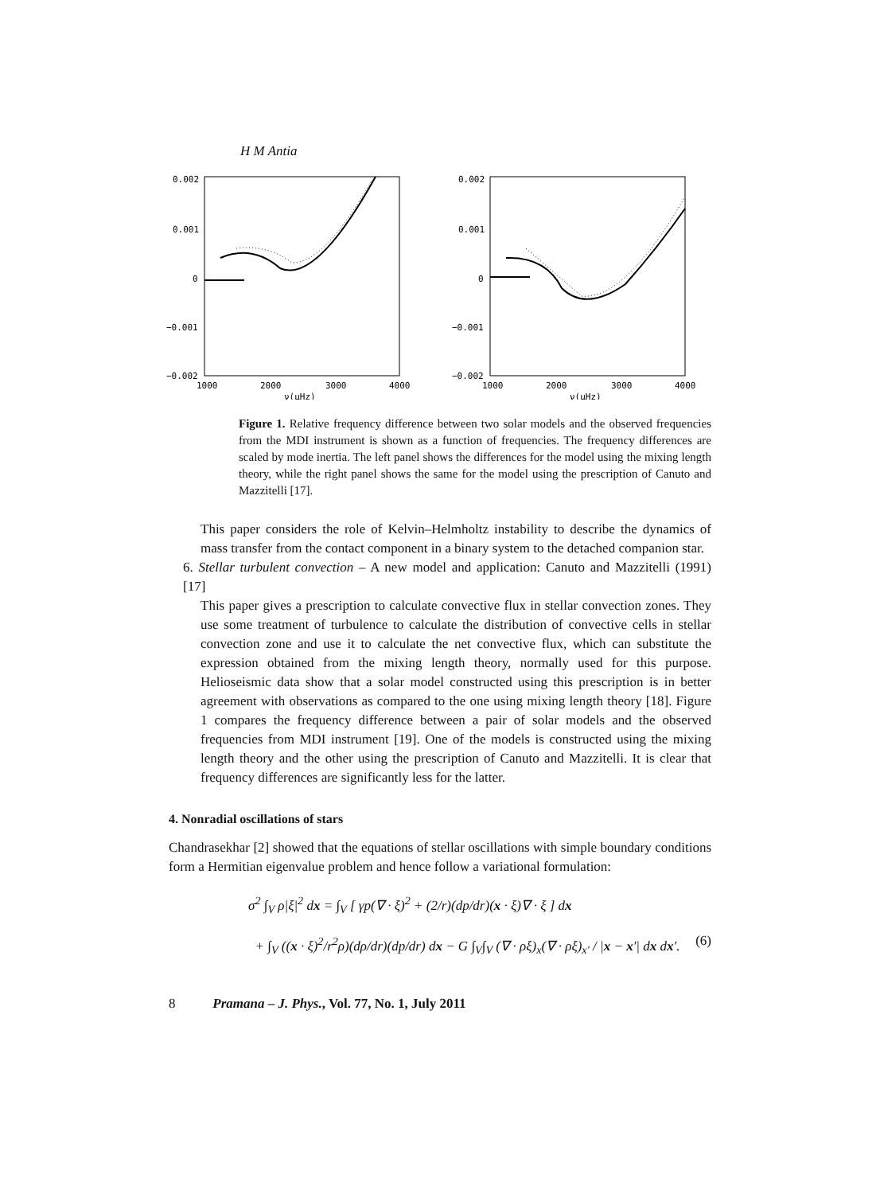H M Antia
0.002
0.001
0
−0.001
−0.002
1000
2000
3000
4000
ν(μHz)
0.002
0.001
0
−0.001
−0.002
1000
2000
3000
4000
ν(μHz)
Figure 1. Relative frequency difference between two solar models and the observed frequencies from the MDI instrument is shown as a function of frequencies. The frequency differences are scaled by mode inertia. The left panel shows the differences for the model using the mixing length theory, while the right panel shows the same for the model using the prescription of Canuto and Mazzitelli [17].
This paper considers the role of Kelvin–Helmholtz instability to describe the dynamics of mass transfer from the contact component in a binary system to the detached companion star.
6. Stellar turbulent convection – A new model and application: Canuto and Mazzitelli (1991) [17]
This paper gives a prescription to calculate convective flux in stellar convection zones. They use some treatment of turbulence to calculate the distribution of convective cells in stellar convection zone and use it to calculate the net convective flux, which can substitute the expression obtained from the mixing length theory, normally used for this purpose. Helioseismic data show that a solar model constructed using this prescription is in better agreement with observations as compared to the one using mixing length theory [18]. Figure 1 compares the frequency difference between a pair of solar models and the observed frequencies from MDI instrument [19]. One of the models is constructed using the mixing length theory and the other using the prescription of Canuto and Mazzitelli. It is clear that frequency differences are significantly less for the latter.
4. Nonradial oscillations of stars
Chandrasekhar [2] showed that the equations of stellar oscillations with simple boundary conditions form a Hermitian eigenvalue problem and hence follow a variational formulation:
σ<sup>2</sup> ∫<sub>V</sub> ρ|ξ|<sup>2</sup> dx = ∫<sub>V</sub> [ γp(∇ · ξ)<sup>2</sup> + (2/r)(dp/dr)(x · ξ)∇ · ξ ] dx
+ ∫<sub>V</sub> ((x · ξ)<sup>2</sup>/r<sup>2</sup>ρ)(dρ/dr)(dp/dr) dx − G ∫<sub>V</sub>∫<sub>V</sub> (∇ · ρξ)<sub>x</sub>(∇ · ρξ)<sub>x′</sub> / |x − x′| dx dx′. (6)
8 Pramana – J. Phys., Vol. 77, No. 1, July 2011